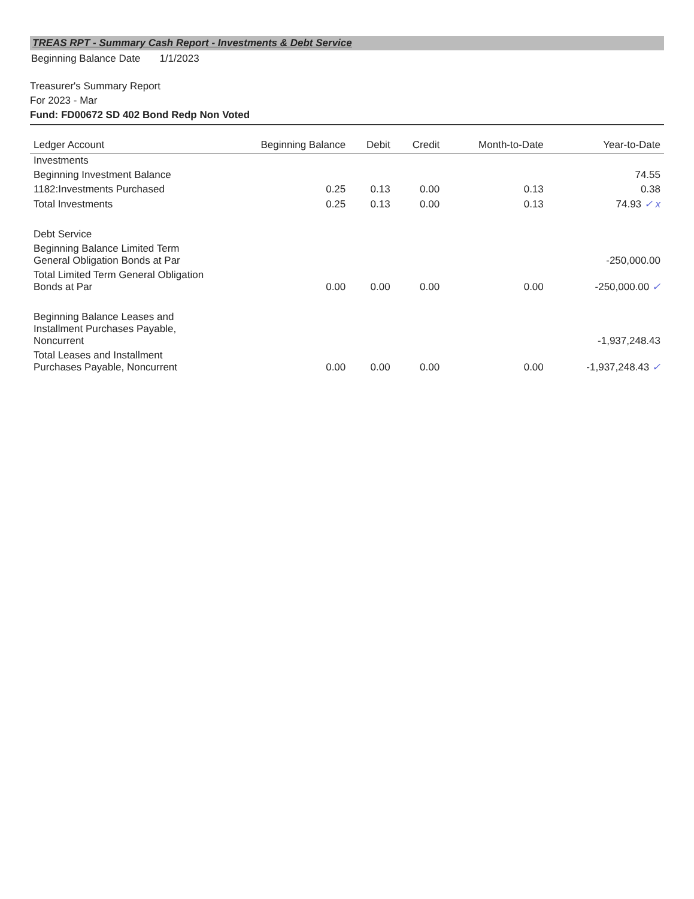TREAS RPT - Summary Cash Report - Investments & Debt Service
| Beginning Balance Date | 1/1/2023 |
Treasurer's Summary Report
For 2023 - Mar
Fund: FD00672 SD 402 Bond Redp Non Voted
| Ledger Account | Beginning Balance | Debit | Credit | Month-to-Date | Year-to-Date |
| --- | --- | --- | --- | --- | --- |
| Investments | | | | | |
| Beginning Investment Balance | | | | | 74.55 |
| 1182:Investments Purchased | 0.25 | 0.13 | 0.00 | 0.13 | 0.38 |
| Total Investments | 0.25 | 0.13 | 0.00 | 0.13 | 74.93 ✓ x |
| Debt Service | | | | | |
| Beginning Balance Limited Term General Obligation Bonds at Par | | | | | -250,000.00 |
| Total Limited Term General Obligation Bonds at Par | 0.00 | 0.00 | 0.00 | 0.00 | -250,000.00 ✓ |
| Beginning Balance Leases and Installment Purchases Payable, Noncurrent | | | | | -1,937,248.43 |
| Total Leases and Installment Purchases Payable, Noncurrent | 0.00 | 0.00 | 0.00 | 0.00 | -1,937,248.43 ✓ |